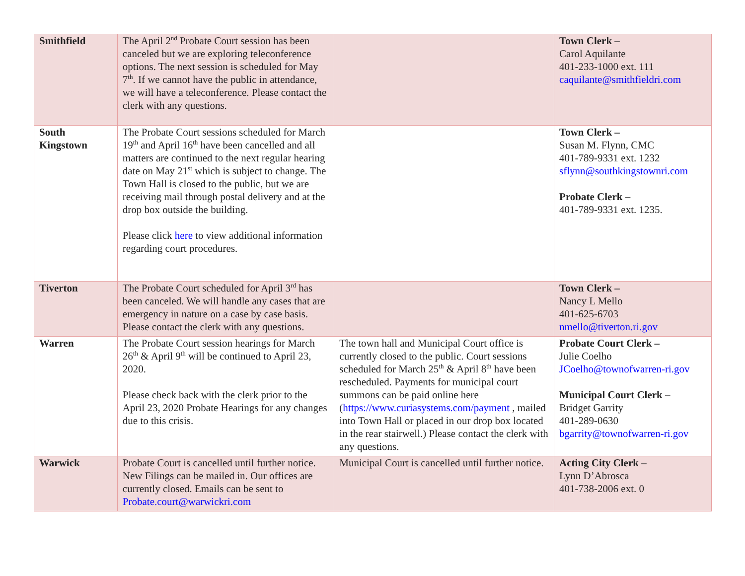| Smithfield | The April 2<sup>nd</sup> Probate Court session has been canceled but we are exploring teleconference options. The next session is scheduled for May 7<sup>th</sup>. If we cannot have the public in attendance, we will have a teleconference. Please contact the clerk with any questions. | | Town Clerk – Carol Aquilante 401-233-1000 ext. 111 caquilante@smithfieldri.com |
| South Kingstown | The Probate Court sessions scheduled for March 19<sup>th</sup> and April 16<sup>th</sup> have been cancelled and all matters are continued to the next regular hearing date on May 21<sup>st</sup> which is subject to change. The Town Hall is closed to the public, but we are receiving mail through postal delivery and at the drop box outside the building. Please click here to view additional information regarding court procedures. | | Town Clerk – Susan M. Flynn, CMC 401-789-9331 ext. 1232 sflynn@southkingstownri.com Probate Clerk – 401-789-9331 ext. 1235. |
| Tiverton | The Probate Court scheduled for April 3<sup>rd</sup> has been canceled. We will handle any cases that are emergency in nature on a case by case basis. Please contact the clerk with any questions. | | Town Clerk – Nancy L Mello 401-625-6703 nmello@tiverton.ri.gov |
| Warren | The Probate Court session hearings for March 26<sup>th</sup> & April 9<sup>th</sup> will be continued to April 23, 2020. Please check back with the clerk prior to the April 23, 2020 Probate Hearings for any changes due to this crisis. | The town hall and Municipal Court office is currently closed to the public. Court sessions scheduled for March 25<sup>th</sup> & April 8<sup>th</sup> have been rescheduled. Payments for municipal court summons can be paid online here ( https://www.curiasystems.com/payment , mailed into Town Hall or placed in our drop box located in the rear stairwell.) Please contact the clerk with any questions. | Probate Court Clerk – Julie Coelho JCoelho@townofwarren-ri.gov Municipal Court Clerk – Bridget Garrity 401-289-0630 bgarrity@townofwarren-ri.gov |
| Warwick | Probate Court is cancelled until further notice. New Filings can be mailed in. Our offices are currently closed. Emails can be sent to Probate.court@warwickri.com | Municipal Court is cancelled until further notice. | Acting City Clerk – Lynn D’Abrosca 401-738-2006 ext. 0 |